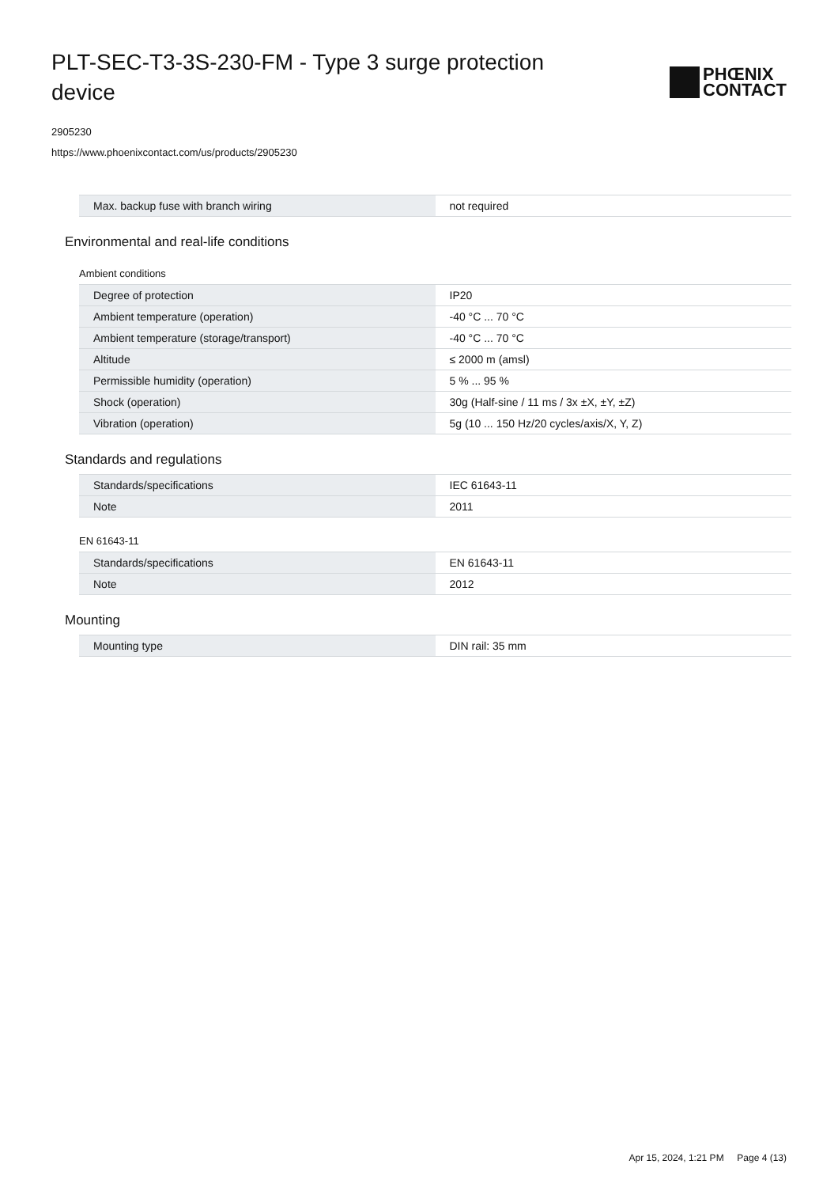PLT-SEC-T3-3S-230-FM - Type 3 surge protection device
PHŒNIX
CONTACT
2905230
https://www.phoenixcontact.com/us/products/2905230
| Max. backup fuse with branch wiring | not required |
Environmental and real-life conditions
Ambient conditions
| Degree of protection | IP20 |
| Ambient temperature (operation) | -40 °C ... 70 °C |
| Ambient temperature (storage/transport) | -40 °C ... 70 °C |
| Altitude | ≤ 2000 m (amsl) |
| Permissible humidity (operation) | 5 % ... 95 % |
| Shock (operation) | 30g (Half-sine / 11 ms / 3x ±X, ±Y, ±Z) |
| Vibration (operation) | 5g (10 ... 150 Hz/20 cycles/axis/X, Y, Z) |
Standards and regulations
| Standards/specifications | IEC 61643-11 |
| Note | 2011 |
EN 61643-11
| Standards/specifications | EN 61643-11 |
| Note | 2012 |
Mounting
| Mounting type | DIN rail: 35 mm |
Apr 15, 2024, 1:21 PM Page 4 (13)